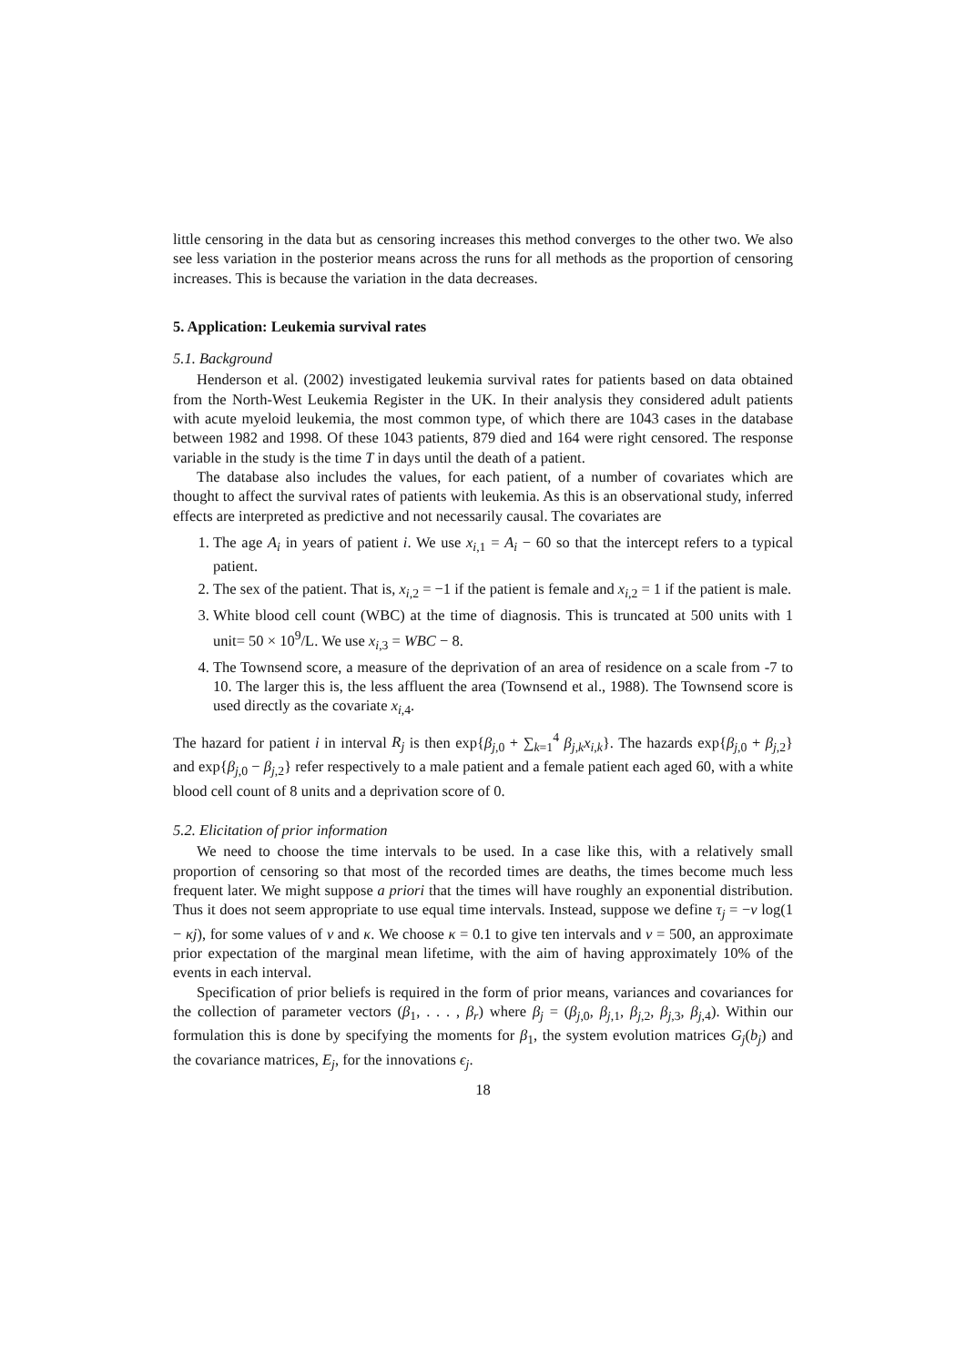little censoring in the data but as censoring increases this method converges to the other two. We also see less variation in the posterior means across the runs for all methods as the proportion of censoring increases. This is because the variation in the data decreases.
5. Application: Leukemia survival rates
5.1. Background
Henderson et al. (2002) investigated leukemia survival rates for patients based on data obtained from the North-West Leukemia Register in the UK. In their analysis they considered adult patients with acute myeloid leukemia, the most common type, of which there are 1043 cases in the database between 1982 and 1998. Of these 1043 patients, 879 died and 164 were right censored. The response variable in the study is the time T in days until the death of a patient.
The database also includes the values, for each patient, of a number of covariates which are thought to affect the survival rates of patients with leukemia. As this is an observational study, inferred effects are interpreted as predictive and not necessarily causal. The covariates are
1. The age A<sub>i</sub> in years of patient i. We use x<sub>i,1</sub> = A<sub>i</sub> − 60 so that the intercept refers to a typical patient.
2. The sex of the patient. That is, x<sub>i,2</sub> = −1 if the patient is female and x<sub>i,2</sub> = 1 if the patient is male.
3. White blood cell count (WBC) at the time of diagnosis. This is truncated at 500 units with 1 unit= 50 × 10<sup>9</sup>/L. We use x<sub>i,3</sub> = WBC − 8.
4. The Townsend score, a measure of the deprivation of an area of residence on a scale from -7 to 10. The larger this is, the less affluent the area (Townsend et al., 1988). The Townsend score is used directly as the covariate x<sub>i,4</sub>.
The hazard for patient i in interval R<sub>j</sub> is then exp{β<sub>j,0</sub> + ∑<sub>k=1</sub><sup>4</sup> β<sub>j,k</sub>x<sub>i,k</sub>}. The hazards exp{β<sub>j,0</sub> + β<sub>j,2</sub>} and exp{β<sub>j,0</sub> − β<sub>j,2</sub>} refer respectively to a male patient and a female patient each aged 60, with a white blood cell count of 8 units and a deprivation score of 0.
5.2. Elicitation of prior information
We need to choose the time intervals to be used. In a case like this, with a relatively small proportion of censoring so that most of the recorded times are deaths, the times become much less frequent later. We might suppose a priori that the times will have roughly an exponential distribution. Thus it does not seem appropriate to use equal time intervals. Instead, suppose we define τ<sub>j</sub> = −ν log(1 − κj), for some values of ν and κ. We choose κ = 0.1 to give ten intervals and ν = 500, an approximate prior expectation of the marginal mean lifetime, with the aim of having approximately 10% of the events in each interval.
Specification of prior beliefs is required in the form of prior means, variances and covariances for the collection of parameter vectors (β<sub>1</sub>, . . . , β<sub>r</sub>) where β<sub>j</sub> = (β<sub>j,0</sub>, β<sub>j,1</sub>, β<sub>j,2</sub>, β<sub>j,3</sub>, β<sub>j,4</sub>). Within our formulation this is done by specifying the moments for β<sub>1</sub>, the system evolution matrices G<sub>j</sub>(b<sub>j</sub>) and the covariance matrices, E<sub>j</sub>, for the innovations ϵ<sub>j</sub>.
18